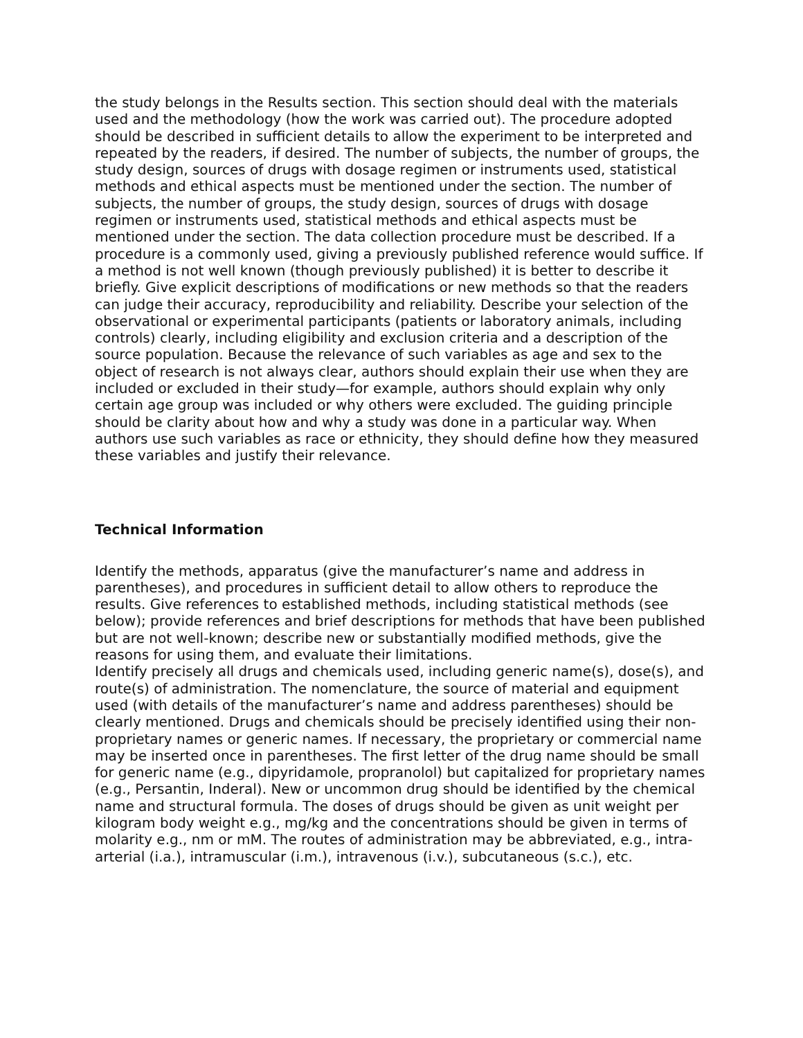the study belongs in the Results section. This section should deal with the materials used and the methodology (how the work was carried out). The procedure adopted should be described in sufficient details to allow the experiment to be interpreted and repeated by the readers, if desired. The number of subjects, the number of groups, the study design, sources of drugs with dosage regimen or instruments used, statistical methods and ethical aspects must be mentioned under the section. The number of subjects, the number of groups, the study design, sources of drugs with dosage regimen or instruments used, statistical methods and ethical aspects must be mentioned under the section. The data collection procedure must be described. If a procedure is a commonly used, giving a previously published reference would suffice. If a method is not well known (though previously published) it is better to describe it briefly. Give explicit descriptions of modifications or new methods so that the readers can judge their accuracy, reproducibility and reliability. Describe your selection of the observational or experimental participants (patients or laboratory animals, including controls) clearly, including eligibility and exclusion criteria and a description of the source population. Because the relevance of such variables as age and sex to the object of research is not always clear, authors should explain their use when they are included or excluded in their study—for example, authors should explain why only certain age group was included or why others were excluded. The guiding principle should be clarity about how and why a study was done in a particular way. When authors use such variables as race or ethnicity, they should define how they measured these variables and justify their relevance.
Technical Information
Identify the methods, apparatus (give the manufacturer’s name and address in parentheses), and procedures in sufficient detail to allow others to reproduce the results. Give references to established methods, including statistical methods (see below); provide references and brief descriptions for methods that have been published but are not well-known; describe new or substantially modified methods, give the reasons for using them, and evaluate their limitations.
Identify precisely all drugs and chemicals used, including generic name(s), dose(s), and route(s) of administration. The nomenclature, the source of material and equipment used (with details of the manufacturer’s name and address parentheses) should be clearly mentioned. Drugs and chemicals should be precisely identified using their non-proprietary names or generic names. If necessary, the proprietary or commercial name may be inserted once in parentheses. The first letter of the drug name should be small for generic name (e.g., dipyridamole, propranolol) but capitalized for proprietary names (e.g., Persantin, Inderal). New or uncommon drug should be identified by the chemical name and structural formula. The doses of drugs should be given as unit weight per kilogram body weight e.g., mg/kg and the concentrations should be given in terms of molarity e.g., nm or mM. The routes of administration may be abbreviated, e.g., intra-arterial (i.a.), intramuscular (i.m.), intravenous (i.v.), subcutaneous (s.c.), etc.